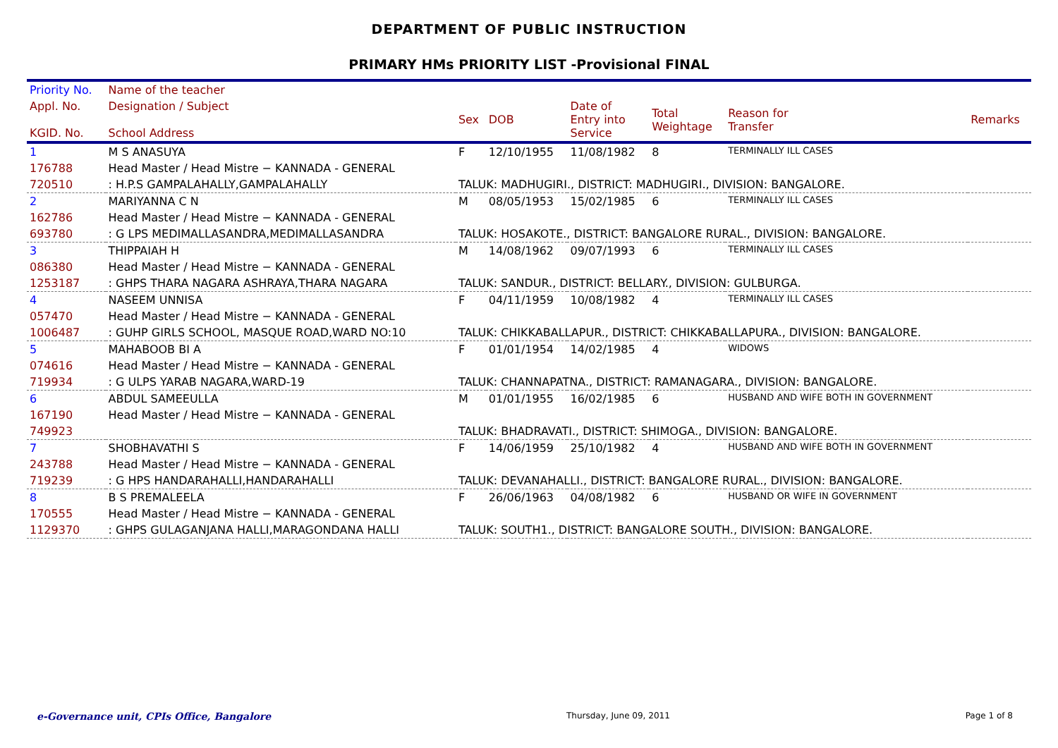DEPARTMENT OF PUBLIC INSTRUCTION
PRIMARY HMs PRIORITY LIST -Provisional FINAL
| Priority No. | Name of the teacher | | | | | | |
| --- | --- | --- | --- | --- | --- | --- | --- |
| Appl. No. KGID. No. | Designation / Subject School Address | Sex | DOB | Date of Entry into Service | Total Weightage | Reason for Transfer | Remarks |
| 1 | M S ANASUYA | F | 12/10/1955 | 11/08/1982 | 8 | TERMINALLY ILL CASES | |
| 176788 | Head Master / Head Mistre − KANNADA - GENERAL | | | | | | |
| 720510 | : H.P.S GAMPALAHALLY,GAMPALAHALLY | TALUK: MADHUGIRI., DISTRICT: MADHUGIRI., DIVISION: BANGALORE. | | | | | |
| 2 | MARIYANNA C N | M | 08/05/1953 | 15/02/1985 | 6 | TERMINALLY ILL CASES | |
| 162786 | Head Master / Head Mistre − KANNADA - GENERAL | | | | | | |
| 693780 | : G LPS MEDIMALLASANDRA,MEDIMALLASANDRA | TALUK: HOSAKOTE., DISTRICT: BANGALORE RURAL., DIVISION: BANGALORE. | | | | | |
| 3 | THIPPAIAH H | M | 14/08/1962 | 09/07/1993 | 6 | TERMINALLY ILL CASES | |
| 086380 | Head Master / Head Mistre − KANNADA - GENERAL | | | | | | |
| 1253187 | : GHPS THARA NAGARA ASHRAYA,THARA NAGARA | TALUK: SANDUR., DISTRICT: BELLARY., DIVISION: GULBURGA. | | | | | |
| 4 | NASEEM UNNISA | F | 04/11/1959 | 10/08/1982 | 4 | TERMINALLY ILL CASES | |
| 057470 | Head Master / Head Mistre − KANNADA - GENERAL | | | | | | |
| 1006487 | : GUHP GIRLS SCHOOL, MASQUE ROAD,WARD NO:10 | TALUK: CHIKKABALLAPUR., DISTRICT: CHIKKABALLAPURA., DIVISION: BANGALORE. | | | | | |
| 5 | MAHABOOB BI A | F | 01/01/1954 | 14/02/1985 | 4 | WIDOWS | |
| 074616 | Head Master / Head Mistre − KANNADA - GENERAL | | | | | | |
| 719934 | : G ULPS YARAB NAGARA,WARD-19 | TALUK: CHANNAPATNA., DISTRICT: RAMANAGARA., DIVISION: BANGALORE. | | | | | |
| 6 | ABDUL SAMEEULLA | M | 01/01/1955 | 16/02/1985 | 6 | HUSBAND AND WIFE BOTH IN GOVERNMENT | |
| 167190 | Head Master / Head Mistre − KANNADA - GENERAL | | | | | | |
| 749923 | | TALUK: BHADRAVATI., DISTRICT: SHIMOGA., DIVISION: BANGALORE. | | | | | |
| 7 | SHOBHAVATHI S | F | 14/06/1959 | 25/10/1982 | 4 | HUSBAND AND WIFE BOTH IN GOVERNMENT | |
| 243788 | Head Master / Head Mistre − KANNADA - GENERAL | | | | | | |
| 719239 | : G HPS HANDARAHALLI,HANDARAHALLI | TALUK: DEVANAHALLI., DISTRICT: BANGALORE RURAL., DIVISION: BANGALORE. | | | | | |
| 8 | B S PREMALEELA | F | 26/06/1963 | 04/08/1982 | 6 | HUSBAND OR WIFE IN GOVERNMENT | |
| 170555 | Head Master / Head Mistre − KANNADA - GENERAL | | | | | | |
| 1129370 | : GHPS GULAGANJANA HALLI,MARAGONDANA HALLI | TALUK: SOUTH1., DISTRICT: BANGALORE SOUTH., DIVISION: BANGALORE. | | | | | |
e-Governance unit, CPIs Office, Bangalore Thursday, June 09, 2011 Page 1 of 8